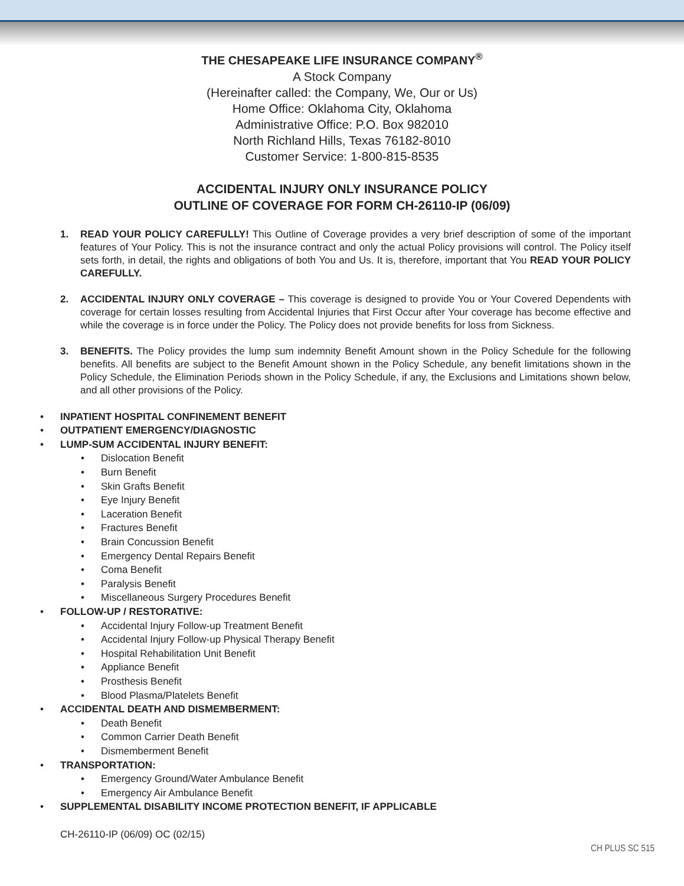THE CHESAPEAKE LIFE INSURANCE COMPANY<sup>®</sup>
A Stock Company
(Hereinafter called: the Company, We, Our or Us)
Home Office: Oklahoma City, Oklahoma
Administrative Office: P.O. Box 982010
North Richland Hills, Texas 76182-8010
Customer Service: 1-800-815-8535
ACCIDENTAL INJURY ONLY INSURANCE POLICY
OUTLINE OF COVERAGE FOR FORM CH-26110-IP (06/09)
1. READ YOUR POLICY CAREFULLY! This Outline of Coverage provides a very brief description of some of the important features of Your Policy. This is not the insurance contract and only the actual Policy provisions will control. The Policy itself sets forth, in detail, the rights and obligations of both You and Us. It is, therefore, important that You READ YOUR POLICY CAREFULLY.
2. ACCIDENTAL INJURY ONLY COVERAGE – This coverage is designed to provide You or Your Covered Dependents with coverage for certain losses resulting from Accidental Injuries that First Occur after Your coverage has become effective and while the coverage is in force under the Policy. The Policy does not provide benefits for loss from Sickness.
3. BENEFITS. The Policy provides the lump sum indemnity Benefit Amount shown in the Policy Schedule for the following benefits. All benefits are subject to the Benefit Amount shown in the Policy Schedule, any benefit limitations shown in the Policy Schedule, the Elimination Periods shown in the Policy Schedule, if any, the Exclusions and Limitations shown below, and all other provisions of the Policy.
• INPATIENT HOSPITAL CONFINEMENT BENEFIT
• OUTPATIENT EMERGENCY/DIAGNOSTIC
• LUMP-SUM ACCIDENTAL INJURY BENEFIT:
• Dislocation Benefit
• Burn Benefit
• Skin Grafts Benefit
• Eye Injury Benefit
• Laceration Benefit
• Fractures Benefit
• Brain Concussion Benefit
• Emergency Dental Repairs Benefit
• Coma Benefit
• Paralysis Benefit
• Miscellaneous Surgery Procedures Benefit
• FOLLOW-UP / RESTORATIVE:
• Accidental Injury Follow-up Treatment Benefit
• Accidental Injury Follow-up Physical Therapy Benefit
• Hospital Rehabilitation Unit Benefit
• Appliance Benefit
• Prosthesis Benefit
• Blood Plasma/Platelets Benefit
• ACCIDENTAL DEATH AND DISMEMBERMENT:
• Death Benefit
• Common Carrier Death Benefit
• Dismemberment Benefit
• TRANSPORTATION:
• Emergency Ground/Water Ambulance Benefit
• Emergency Air Ambulance Benefit
• SUPPLEMENTAL DISABILITY INCOME PROTECTION BENEFIT, IF APPLICABLE
CH-26110-IP (06/09) OC (02/15)
CH PLUS SC 515